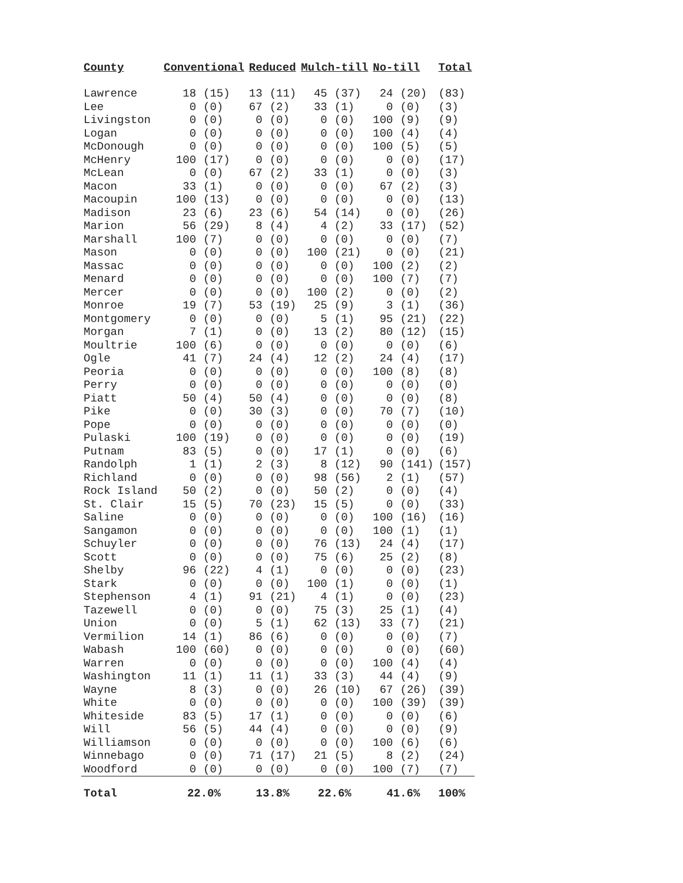| County | Conventional | | Reduced | | Mulch-till | | No-till | | Total |
| --- | --- | --- | --- | --- | --- | --- | --- | --- | --- |
| Lawrence | 18 | (15) | 13 | (11) | 45 | (37) | 24 | (20) | (83) |
| Lee | 0 | (0) | 67 | (2) | 33 | (1) | 0 | (0) | (3) |
| Livingston | 0 | (0) | 0 | (0) | 0 | (0) | 100 | (9) | (9) |
| Logan | 0 | (0) | 0 | (0) | 0 | (0) | 100 | (4) | (4) |
| McDonough | 0 | (0) | 0 | (0) | 0 | (0) | 100 | (5) | (5) |
| McHenry | 100 | (17) | 0 | (0) | 0 | (0) | 0 | (0) | (17) |
| McLean | 0 | (0) | 67 | (2) | 33 | (1) | 0 | (0) | (3) |
| Macon | 33 | (1) | 0 | (0) | 0 | (0) | 67 | (2) | (3) |
| Macoupin | 100 | (13) | 0 | (0) | 0 | (0) | 0 | (0) | (13) |
| Madison | 23 | (6) | 23 | (6) | 54 | (14) | 0 | (0) | (26) |
| Marion | 56 | (29) | 8 | (4) | 4 | (2) | 33 | (17) | (52) |
| Marshall | 100 | (7) | 0 | (0) | 0 | (0) | 0 | (0) | (7) |
| Mason | 0 | (0) | 0 | (0) | 100 | (21) | 0 | (0) | (21) |
| Massac | 0 | (0) | 0 | (0) | 0 | (0) | 100 | (2) | (2) |
| Menard | 0 | (0) | 0 | (0) | 0 | (0) | 100 | (7) | (7) |
| Mercer | 0 | (0) | 0 | (0) | 100 | (2) | 0 | (0) | (2) |
| Monroe | 19 | (7) | 53 | (19) | 25 | (9) | 3 | (1) | (36) |
| Montgomery | 0 | (0) | 0 | (0) | 5 | (1) | 95 | (21) | (22) |
| Morgan | 7 | (1) | 0 | (0) | 13 | (2) | 80 | (12) | (15) |
| Moultrie | 100 | (6) | 0 | (0) | 0 | (0) | 0 | (0) | (6) |
| Ogle | 41 | (7) | 24 | (4) | 12 | (2) | 24 | (4) | (17) |
| Peoria | 0 | (0) | 0 | (0) | 0 | (0) | 100 | (8) | (8) |
| Perry | 0 | (0) | 0 | (0) | 0 | (0) | 0 | (0) | (0) |
| Piatt | 50 | (4) | 50 | (4) | 0 | (0) | 0 | (0) | (8) |
| Pike | 0 | (0) | 30 | (3) | 0 | (0) | 70 | (7) | (10) |
| Pope | 0 | (0) | 0 | (0) | 0 | (0) | 0 | (0) | (0) |
| Pulaski | 100 | (19) | 0 | (0) | 0 | (0) | 0 | (0) | (19) |
| Putnam | 83 | (5) | 0 | (0) | 17 | (1) | 0 | (0) | (6) |
| Randolph | 1 | (1) | 2 | (3) | 8 | (12) | 90 | (141) | (157) |
| Richland | 0 | (0) | 0 | (0) | 98 | (56) | 2 | (1) | (57) |
| Rock Island | 50 | (2) | 0 | (0) | 50 | (2) | 0 | (0) | (4) |
| St. Clair | 15 | (5) | 70 | (23) | 15 | (5) | 0 | (0) | (33) |
| Saline | 0 | (0) | 0 | (0) | 0 | (0) | 100 | (16) | (16) |
| Sangamon | 0 | (0) | 0 | (0) | 0 | (0) | 100 | (1) | (1) |
| Schuyler | 0 | (0) | 0 | (0) | 76 | (13) | 24 | (4) | (17) |
| Scott | 0 | (0) | 0 | (0) | 75 | (6) | 25 | (2) | (8) |
| Shelby | 96 | (22) | 4 | (1) | 0 | (0) | 0 | (0) | (23) |
| Stark | 0 | (0) | 0 | (0) | 100 | (1) | 0 | (0) | (1) |
| Stephenson | 4 | (1) | 91 | (21) | 4 | (1) | 0 | (0) | (23) |
| Tazewell | 0 | (0) | 0 | (0) | 75 | (3) | 25 | (1) | (4) |
| Union | 0 | (0) | 5 | (1) | 62 | (13) | 33 | (7) | (21) |
| Vermilion | 14 | (1) | 86 | (6) | 0 | (0) | 0 | (0) | (7) |
| Wabash | 100 | (60) | 0 | (0) | 0 | (0) | 0 | (0) | (60) |
| Warren | 0 | (0) | 0 | (0) | 0 | (0) | 100 | (4) | (4) |
| Washington | 11 | (1) | 11 | (1) | 33 | (3) | 44 | (4) | (9) |
| Wayne | 8 | (3) | 0 | (0) | 26 | (10) | 67 | (26) | (39) |
| White | 0 | (0) | 0 | (0) | 0 | (0) | 100 | (39) | (39) |
| Whiteside | 83 | (5) | 17 | (1) | 0 | (0) | 0 | (0) | (6) |
| Will | 56 | (5) | 44 | (4) | 0 | (0) | 0 | (0) | (9) |
| Williamson | 0 | (0) | 0 | (0) | 0 | (0) | 100 | (6) | (6) |
| Winnebago | 0 | (0) | 71 | (17) | 21 | (5) | 8 | (2) | (24) |
| Woodford | 0 | (0) | 0 | (0) | 0 | (0) | 100 | (7) | (7) |
| Total | 22.0% | | 13.8% | | 22.6% | | 41.6% | | 100% |